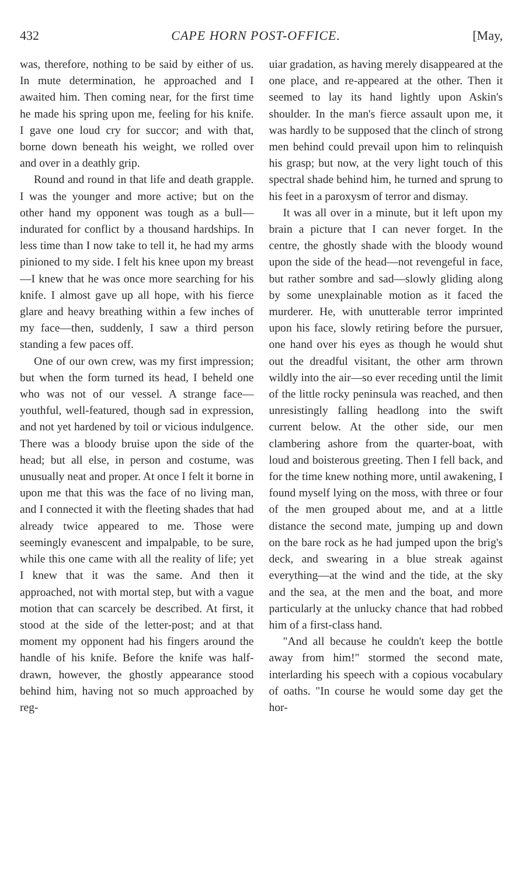432 CAPE HORN POST-OFFICE. [May,
was, therefore, nothing to be said by either of us. In mute determination, he approached and I awaited him. Then coming near, for the first time he made his spring upon me, feeling for his knife. I gave one loud cry for succor; and with that, borne down beneath his weight, we rolled over and over in a deathly grip.
Round and round in that life and death grapple. I was the younger and more active; but on the other hand my opponent was tough as a bull—indurated for conflict by a thousand hardships. In less time than I now take to tell it, he had my arms pinioned to my side. I felt his knee upon my breast—I knew that he was once more searching for his knife. I almost gave up all hope, with his fierce glare and heavy breathing within a few inches of my face—then, suddenly, I saw a third person standing a few paces off.
One of our own crew, was my first impression; but when the form turned its head, I beheld one who was not of our vessel. A strange face—youthful, well-featured, though sad in expression, and not yet hardened by toil or vicious indulgence. There was a bloody bruise upon the side of the head; but all else, in person and costume, was unusually neat and proper. At once I felt it borne in upon me that this was the face of no living man, and I connected it with the fleeting shades that had already twice appeared to me. Those were seemingly evanescent and impalpable, to be sure, while this one came with all the reality of life; yet I knew that it was the same. And then it approached, not with mortal step, but with a vague motion that can scarcely be described. At first, it stood at the side of the letter-post; and at that moment my opponent had his fingers around the handle of his knife. Before the knife was half-drawn, however, the ghostly appearance stood behind him, having not so much approached by reg-
uiar gradation, as having merely disappeared at the one place, and re-appeared at the other. Then it seemed to lay its hand lightly upon Askin's shoulder. In the man's fierce assault upon me, it was hardly to be supposed that the clinch of strong men behind could prevail upon him to relinquish his grasp; but now, at the very light touch of this spectral shade behind him, he turned and sprung to his feet in a paroxysm of terror and dismay.
It was all over in a minute, but it left upon my brain a picture that I can never forget. In the centre, the ghostly shade with the bloody wound upon the side of the head—not revengeful in face, but rather sombre and sad—slowly gliding along by some unexplainable motion as it faced the murderer. He, with unutterable terror imprinted upon his face, slowly retiring before the pursuer, one hand over his eyes as though he would shut out the dreadful visitant, the other arm thrown wildly into the air—so ever receding until the limit of the little rocky peninsula was reached, and then unresistingly falling headlong into the swift current below. At the other side, our men clambering ashore from the quarter-boat, with loud and boisterous greeting. Then I fell back, and for the time knew nothing more, until awakening, I found myself lying on the moss, with three or four of the men grouped about me, and at a little distance the second mate, jumping up and down on the bare rock as he had jumped upon the brig's deck, and swearing in a blue streak against everything—at the wind and the tide, at the sky and the sea, at the men and the boat, and more particularly at the unlucky chance that had robbed him of a first-class hand.
"And all because he couldn't keep the bottle away from him!" stormed the second mate, interlarding his speech with a copious vocabulary of oaths. "In course he would some day get the hor-